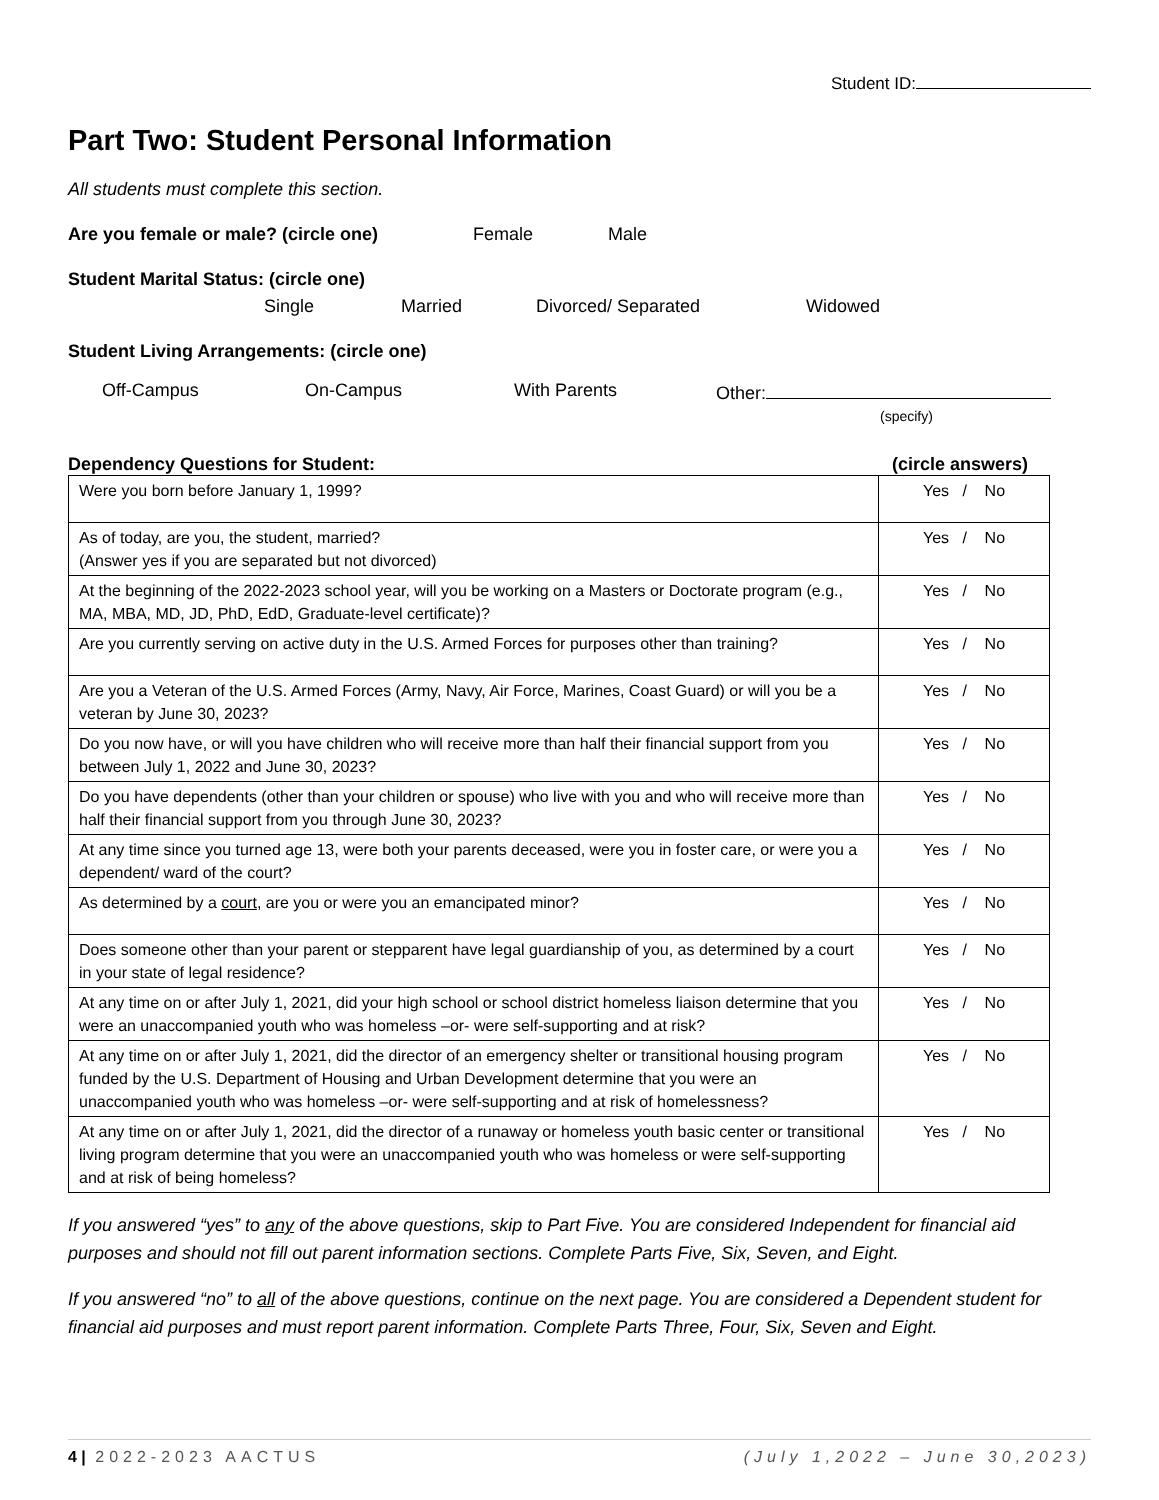Student ID:
Part Two: Student Personal Information
All students must complete this section.
Are you female or male? (circle one) Female Male
Student Marital Status: (circle one)
Single Married Divorced/ Separated Widowed
Student Living Arrangements: (circle one)
Off-Campus On-Campus With Parents Other:
(specify)
Dependency Questions for Student: (circle answers)
| Were you born before January 1, 1999? | Yes / No |
| As of today, are you, the student, married? (Answer yes if you are separated but not divorced) | Yes / No |
| At the beginning of the 2022-2023 school year, will you be working on a Masters or Doctorate program (e.g., MA, MBA, MD, JD, PhD, EdD, Graduate-level certificate)? | Yes / No |
| Are you currently serving on active duty in the U.S. Armed Forces for purposes other than training? | Yes / No |
| Are you a Veteran of the U.S. Armed Forces (Army, Navy, Air Force, Marines, Coast Guard) or will you be a veteran by June 30, 2023? | Yes / No |
| Do you now have, or will you have children who will receive more than half their financial support from you between July 1, 2022 and June 30, 2023? | Yes / No |
| Do you have dependents (other than your children or spouse) who live with you and who will receive more than half their financial support from you through June 30, 2023? | Yes / No |
| At any time since you turned age 13, were both your parents deceased, were you in foster care, or were you a dependent/ ward of the court? | Yes / No |
| As determined by a court , are you or were you an emancipated minor? | Yes / No |
| Does someone other than your parent or stepparent have legal guardianship of you, as determined by a court in your state of legal residence? | Yes / No |
| At any time on or after July 1, 2021, did your high school or school district homeless liaison determine that you were an unaccompanied youth who was homeless –or- were self-supporting and at risk? | Yes / No |
| At any time on or after July 1, 2021, did the director of an emergency shelter or transitional housing program funded by the U.S. Department of Housing and Urban Development determine that you were an unaccompanied youth who was homeless –or- were self-supporting and at risk of homelessness? | Yes / No |
| At any time on or after July 1, 2021, did the director of a runaway or homeless youth basic center or transitional living program determine that you were an unaccompanied youth who was homeless or were self-supporting and at risk of being homeless? | Yes / No |
If you answered “yes” to any of the above questions, skip to Part Five. You are considered Independent for financial aid purposes and should not fill out parent information sections. Complete Parts Five, Six, Seven, and Eight.
If you answered “no” to all of the above questions, continue on the next page. You are considered a Dependent student for financial aid purposes and must report parent information. Complete Parts Three, Four, Six, Seven and Eight.
4 | 2022-2023 AACTUS (July 1,2022 – June 30,2023)